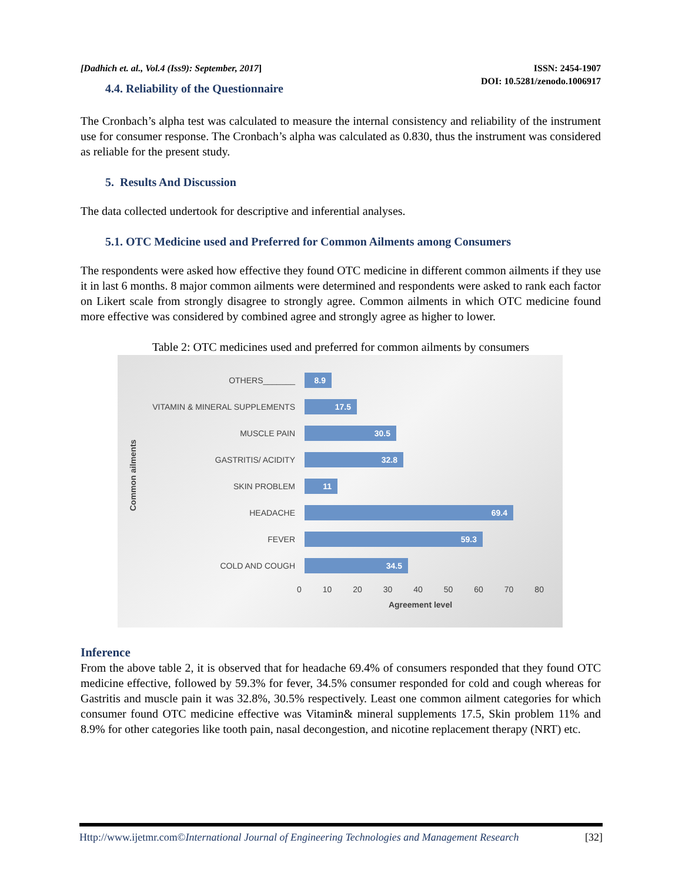[Dadhich et. al., Vol.4 (Iss9): September, 2017]
ISSN: 2454-1907
DOI: 10.5281/zenodo.1006917
4.4. Reliability of the Questionnaire
The Cronbach’s alpha test was calculated to measure the internal consistency and reliability of the instrument use for consumer response. The Cronbach’s alpha was calculated as 0.830, thus the instrument was considered as reliable for the present study.
5. Results And Discussion
The data collected undertook for descriptive and inferential analyses.
5.1. OTC Medicine used and Preferred for Common Ailments among Consumers
The respondents were asked how effective they found OTC medicine in different common ailments if they use it in last 6 months. 8 major common ailments were determined and respondents were asked to rank each factor on Likert scale from strongly disagree to strongly agree. Common ailments in which OTC medicine found more effective was considered by combined agree and strongly agree as higher to lower.
Table 2: OTC medicines used and preferred for common ailments by consumers
Common ailments
OTHERS_______
8.9
VITAMIN & MINERAL SUPPLEMENTS
17.5
MUSCLE PAIN
30.5
GASTRITIS/ ACIDITY
32.8
SKIN PROBLEM
11
HEADACHE
69.4
FEVER
59.3
COLD AND COUGH
34.5
0 10 20 30 40 50 60 70 80
Agreement level
Inference
From the above table 2, it is observed that for headache 69.4% of consumers responded that they found OTC medicine effective, followed by 59.3% for fever, 34.5% consumer responded for cold and cough whereas for Gastritis and muscle pain it was 32.8%, 30.5% respectively. Least one common ailment categories for which consumer found OTC medicine effective was Vitamin& mineral supplements 17.5, Skin problem 11% and 8.9% for other categories like tooth pain, nasal decongestion, and nicotine replacement therapy (NRT) etc.
Http://www.ijetmr.com©International Journal of Engineering Technologies and Management Research [32]